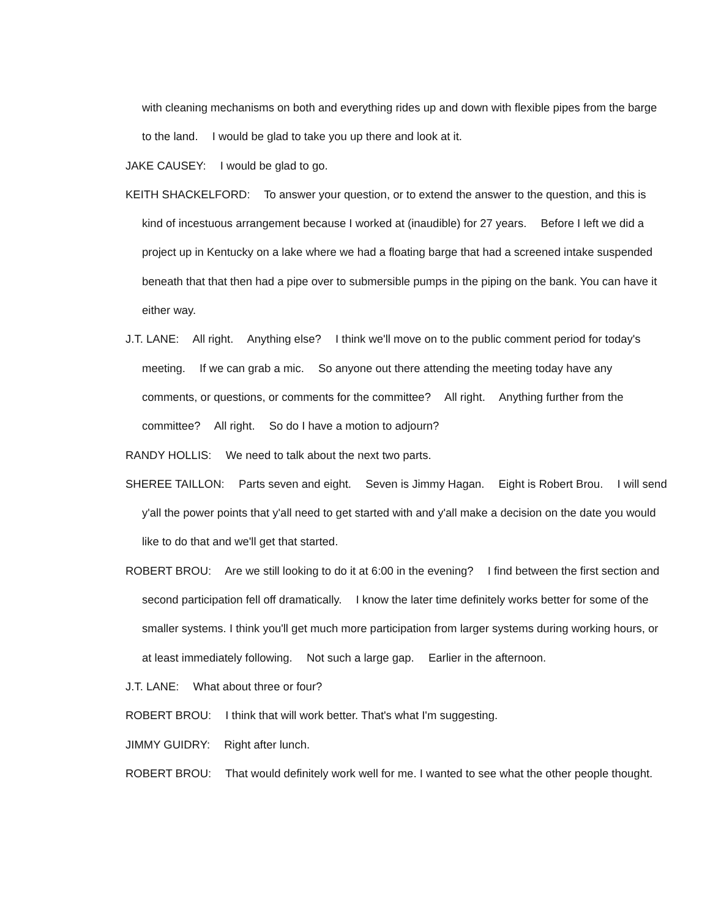with cleaning mechanisms on both and everything rides up and down with flexible pipes from the barge to the land. I would be glad to take you up there and look at it.
JAKE CAUSEY: I would be glad to go.
KEITH SHACKELFORD: To answer your question, or to extend the answer to the question, and this is kind of incestuous arrangement because I worked at (inaudible) for 27 years. Before I left we did a project up in Kentucky on a lake where we had a floating barge that had a screened intake suspended beneath that that then had a pipe over to submersible pumps in the piping on the bank. You can have it either way.
J.T. LANE: All right. Anything else? I think we'll move on to the public comment period for today's meeting. If we can grab a mic. So anyone out there attending the meeting today have any comments, or questions, or comments for the committee? All right. Anything further from the committee? All right. So do I have a motion to adjourn?
RANDY HOLLIS: We need to talk about the next two parts.
SHEREE TAILLON: Parts seven and eight. Seven is Jimmy Hagan. Eight is Robert Brou. I will send y'all the power points that y'all need to get started with and y'all make a decision on the date you would like to do that and we'll get that started.
ROBERT BROU: Are we still looking to do it at 6:00 in the evening? I find between the first section and second participation fell off dramatically. I know the later time definitely works better for some of the smaller systems. I think you'll get much more participation from larger systems during working hours, or at least immediately following. Not such a large gap. Earlier in the afternoon.
J.T. LANE: What about three or four?
ROBERT BROU: I think that will work better. That's what I'm suggesting.
JIMMY GUIDRY: Right after lunch.
ROBERT BROU: That would definitely work well for me. I wanted to see what the other people thought.